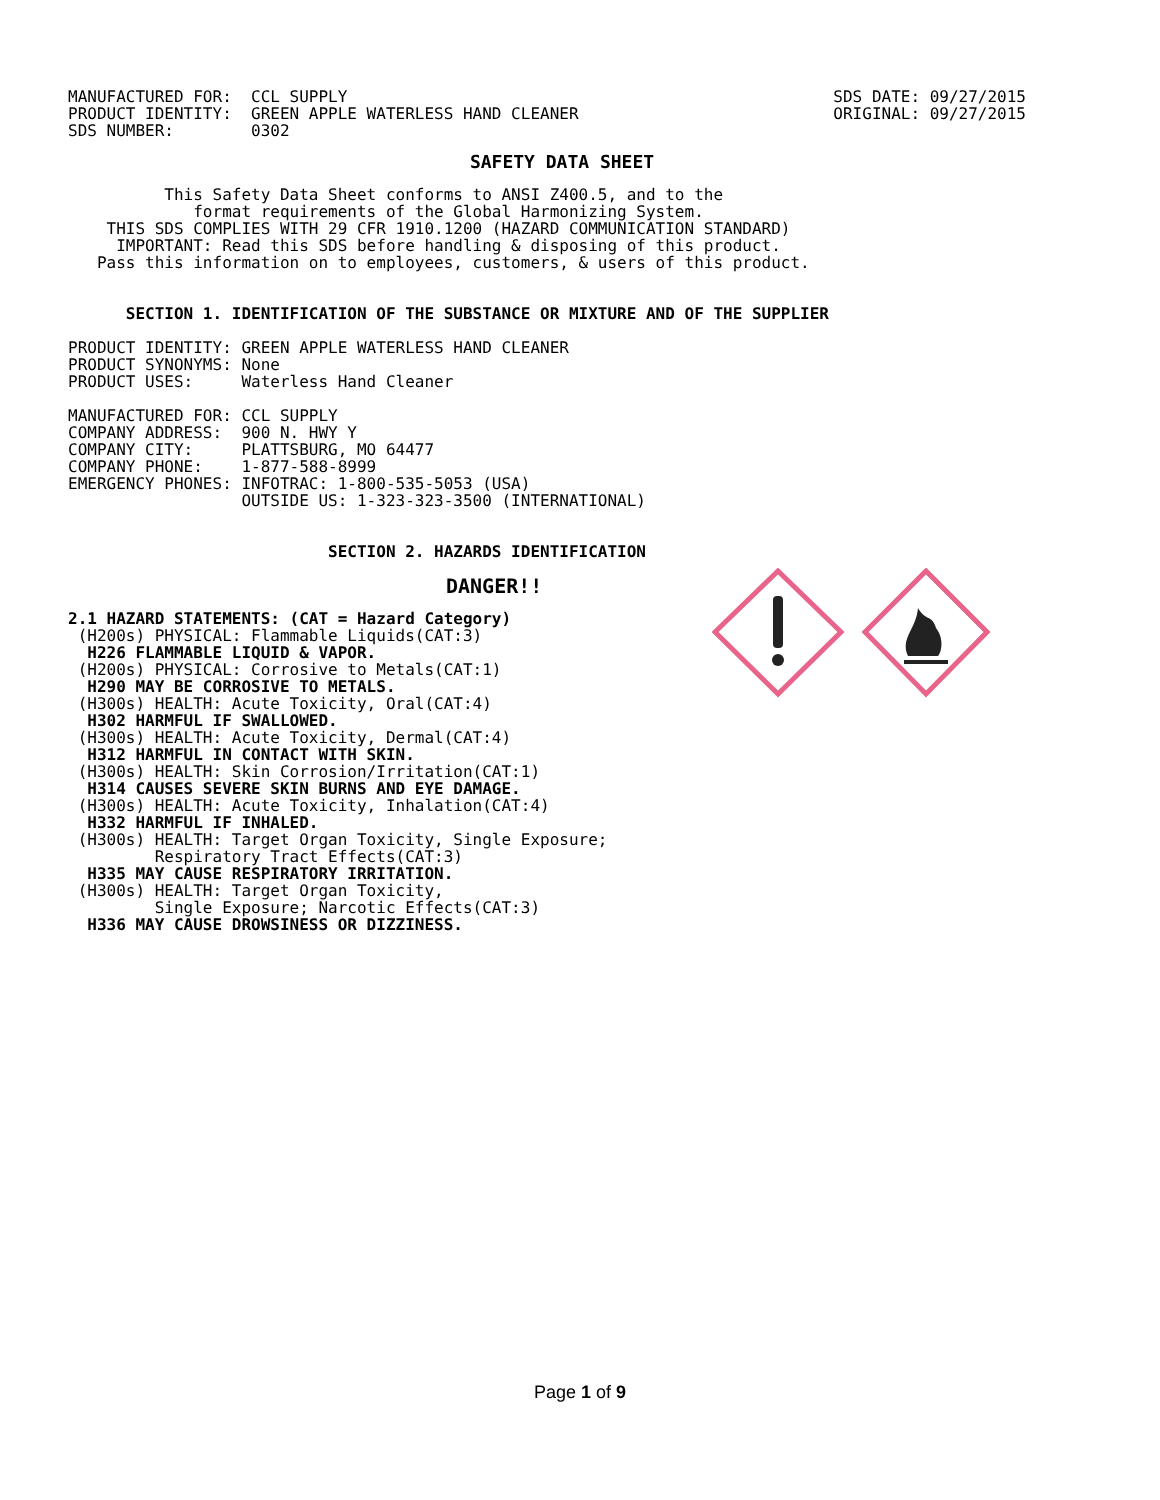MANUFACTURED FOR:  CCL SUPPLY
PRODUCT IDENTITY:  GREEN APPLE WATERLESS HAND CLEANER
SDS NUMBER:        0302
SDS DATE: 09/27/2015
ORIGINAL: 09/27/2015
SAFETY DATA SHEET
          This Safety Data Sheet conforms to ANSI Z400.5, and to the
             format requirements of the Global Harmonizing System.
    THIS SDS COMPLIES WITH 29 CFR 1910.1200 (HAZARD COMMUNICATION STANDARD)
     IMPORTANT: Read this SDS before handling & disposing of this product.
   Pass this information on to employees, customers, & users of this product.
      SECTION 1. IDENTIFICATION OF THE SUBSTANCE OR MIXTURE AND OF THE SUPPLIER
PRODUCT IDENTITY: GREEN APPLE WATERLESS HAND CLEANER
PRODUCT SYNONYMS: None
PRODUCT USES:     Waterless Hand Cleaner

MANUFACTURED FOR: CCL SUPPLY
COMPANY ADDRESS:  900 N. HWY Y
COMPANY CITY:     PLATTSBURG, MO 64477
COMPANY PHONE:    1-877-588-8999
EMERGENCY PHONES: INFOTRAC: 1-800-535-5053 (USA)
                  OUTSIDE US: 1-323-323-3500 (INTERNATIONAL)
                           SECTION 2. HAZARDS IDENTIFICATION
DANGER!!
2.1 HAZARD STATEMENTS: (CAT = Hazard Category)
 (H200s) PHYSICAL: Flammable Liquids(CAT:3)
  H226 FLAMMABLE LIQUID & VAPOR.
 (H200s) PHYSICAL: Corrosive to Metals(CAT:1)
  H290 MAY BE CORROSIVE TO METALS.
 (H300s) HEALTH: Acute Toxicity, Oral(CAT:4)
  H302 HARMFUL IF SWALLOWED.
 (H300s) HEALTH: Acute Toxicity, Dermal(CAT:4)
  H312 HARMFUL IN CONTACT WITH SKIN.
 (H300s) HEALTH: Skin Corrosion/Irritation(CAT:1)
  H314 CAUSES SEVERE SKIN BURNS AND EYE DAMAGE.
 (H300s) HEALTH: Acute Toxicity, Inhalation(CAT:4)
  H332 HARMFUL IF INHALED.
 (H300s) HEALTH: Target Organ Toxicity, Single Exposure;
         Respiratory Tract Effects(CAT:3)
  H335 MAY CAUSE RESPIRATORY IRRITATION.
 (H300s) HEALTH: Target Organ Toxicity,
         Single Exposure; Narcotic Effects(CAT:3)
  H336 MAY CAUSE DROWSINESS OR DIZZINESS.
Page 1 of 9